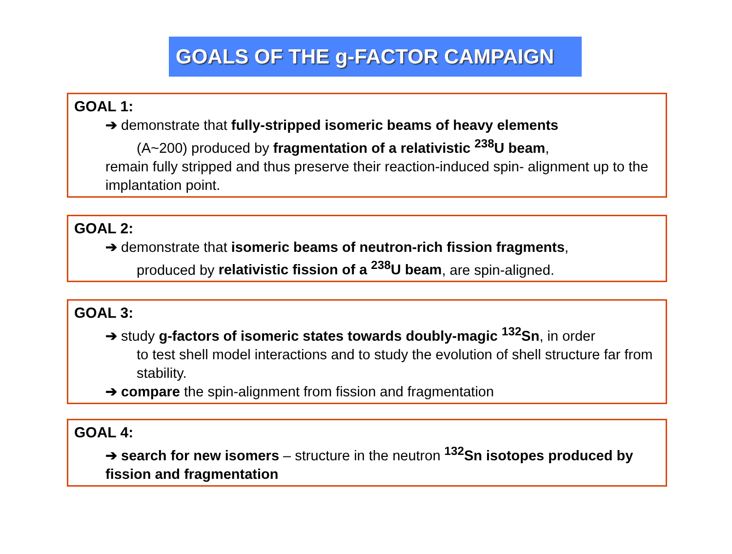GOALS OF THE g-FACTOR CAMPAIGN
GOAL 1:
➔ demonstrate that fully-stripped isomeric beams of heavy elements
(A~200) produced by fragmentation of a relativistic <sup>238</sup>U beam,
remain fully stripped and thus preserve their reaction-induced spin- alignment up to the implantation point.
GOAL 2:
➔ demonstrate that isomeric beams of neutron-rich fission fragments,
produced by relativistic fission of a <sup>238</sup>U beam, are spin-aligned.
GOAL 3:
➔ study g-factors of isomeric states towards doubly-magic <sup>132</sup>Sn, in order
to test shell model interactions and to study the evolution of shell structure far from stability.
➔ compare the spin-alignment from fission and fragmentation
GOAL 4:
➔ search for new isomers – structure in the neutron <sup>132</sup>Sn isotopes produced by fission and fragmentation